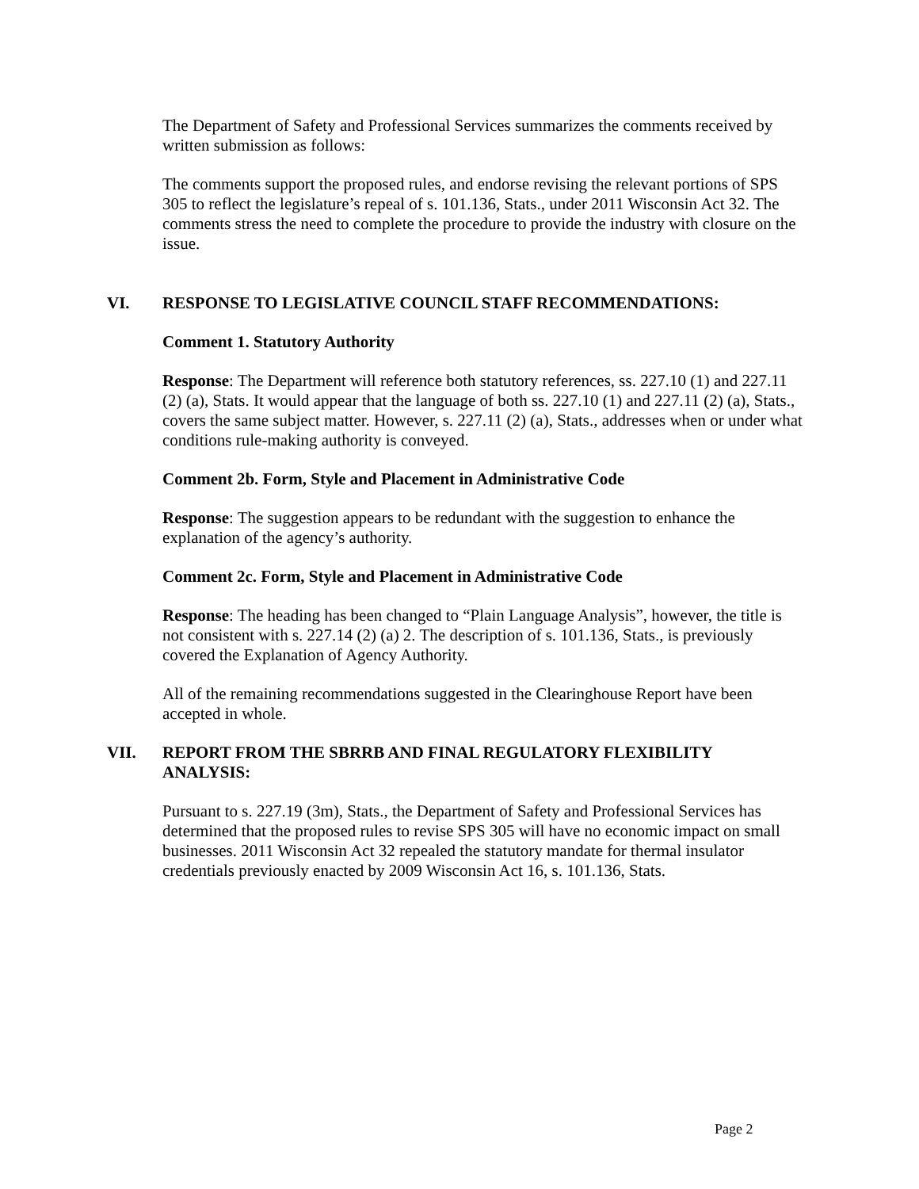The Department of Safety and Professional Services summarizes the comments received by written submission as follows:
The comments support the proposed rules, and endorse revising the relevant portions of SPS 305 to reflect the legislature’s repeal of s. 101.136, Stats., under 2011 Wisconsin Act 32. The comments stress the need to complete the procedure to provide the industry with closure on the issue.
VI. RESPONSE TO LEGISLATIVE COUNCIL STAFF RECOMMENDATIONS:
Comment 1. Statutory Authority
Response: The Department will reference both statutory references, ss. 227.10 (1) and 227.11 (2) (a), Stats. It would appear that the language of both ss. 227.10 (1) and 227.11 (2) (a), Stats., covers the same subject matter. However, s. 227.11 (2) (a), Stats., addresses when or under what conditions rule-making authority is conveyed.
Comment 2b. Form, Style and Placement in Administrative Code
Response: The suggestion appears to be redundant with the suggestion to enhance the explanation of the agency’s authority.
Comment 2c. Form, Style and Placement in Administrative Code
Response: The heading has been changed to “Plain Language Analysis”, however, the title is not consistent with s. 227.14 (2) (a) 2. The description of s. 101.136, Stats., is previously covered the Explanation of Agency Authority.
All of the remaining recommendations suggested in the Clearinghouse Report have been accepted in whole.
VII. REPORT FROM THE SBRRB AND FINAL REGULATORY FLEXIBILITY ANALYSIS:
Pursuant to s. 227.19 (3m), Stats., the Department of Safety and Professional Services has determined that the proposed rules to revise SPS 305 will have no economic impact on small businesses. 2011 Wisconsin Act 32 repealed the statutory mandate for thermal insulator credentials previously enacted by 2009 Wisconsin Act 16, s. 101.136, Stats.
Page 2